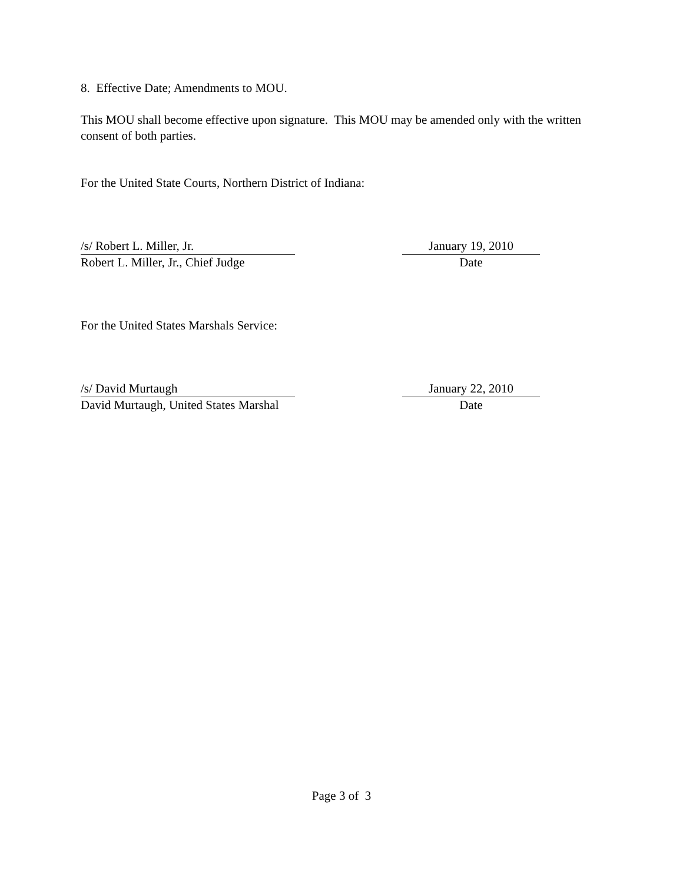8. Effective Date; Amendments to MOU.
This MOU shall become effective upon signature. This MOU may be amended only with the written consent of both parties.
For the United State Courts, Northern District of Indiana:
/s/ Robert L. Miller, Jr. January 19, 2010
Robert L. Miller, Jr., Chief Judge
Date
For the United States Marshals Service:
/s/ David Murtaugh January 22, 2010
David Murtaugh, United States Marshal
Date
Page 3 of 3